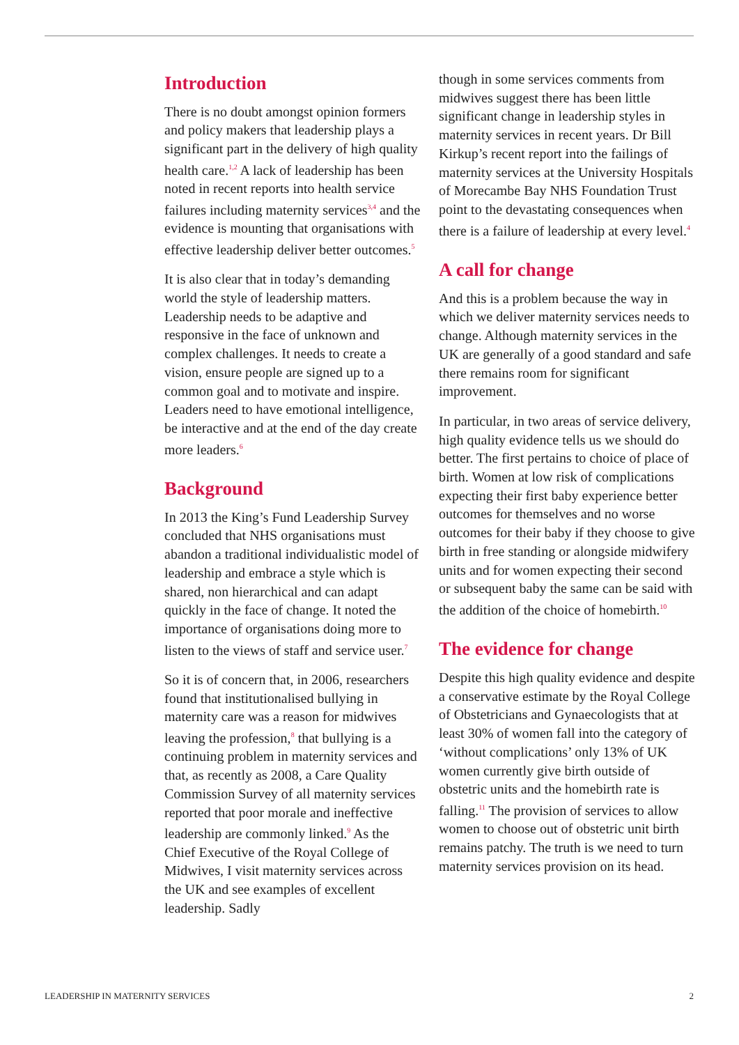Introduction
There is no doubt amongst opinion formers and policy makers that leadership plays a significant part in the delivery of high quality health care.<sup>1,2</sup> A lack of leadership has been noted in recent reports into health service failures including maternity services<sup>3,4</sup> and the evidence is mounting that organisations with effective leadership deliver better outcomes.<sup>5</sup>
It is also clear that in today’s demanding world the style of leadership matters. Leadership needs to be adaptive and responsive in the face of unknown and complex challenges. It needs to create a vision, ensure people are signed up to a common goal and to motivate and inspire. Leaders need to have emotional intelligence, be interactive and at the end of the day create more leaders.<sup>6</sup>
Background
In 2013 the King’s Fund Leadership Survey concluded that NHS organisations must abandon a traditional individualistic model of leadership and embrace a style which is shared, non hierarchical and can adapt quickly in the face of change. It noted the importance of organisations doing more to listen to the views of staff and service user.<sup>7</sup>
So it is of concern that, in 2006, researchers found that institutionalised bullying in maternity care was a reason for midwives leaving the profession,<sup>8</sup> that bullying is a continuing problem in maternity services and that, as recently as 2008, a Care Quality Commission Survey of all maternity services reported that poor morale and ineffective leadership are commonly linked.<sup>9</sup> As the Chief Executive of the Royal College of Midwives, I visit maternity services across the UK and see examples of excellent leadership. Sadly
though in some services comments from midwives suggest there has been little significant change in leadership styles in maternity services in recent years. Dr Bill Kirkup’s recent report into the failings of maternity services at the University Hospitals of Morecambe Bay NHS Foundation Trust point to the devastating consequences when there is a failure of leadership at every level.<sup>4</sup>
A call for change
And this is a problem because the way in which we deliver maternity services needs to change. Although maternity services in the UK are generally of a good standard and safe there remains room for significant improvement.
In particular, in two areas of service delivery, high quality evidence tells us we should do better. The first pertains to choice of place of birth. Women at low risk of complications expecting their first baby experience better outcomes for themselves and no worse outcomes for their baby if they choose to give birth in free standing or alongside midwifery units and for women expecting their second or subsequent baby the same can be said with the addition of the choice of homebirth.<sup>10</sup>
The evidence for change
Despite this high quality evidence and despite a conservative estimate by the Royal College of Obstetricians and Gynaecologists that at least 30% of women fall into the category of ‘without complications’ only 13% of UK women currently give birth outside of obstetric units and the homebirth rate is falling.<sup>11</sup> The provision of services to allow women to choose out of obstetric unit birth remains patchy. The truth is we need to turn maternity services provision on its head.
LEADERSHIP IN MATERNITY SERVICES 2